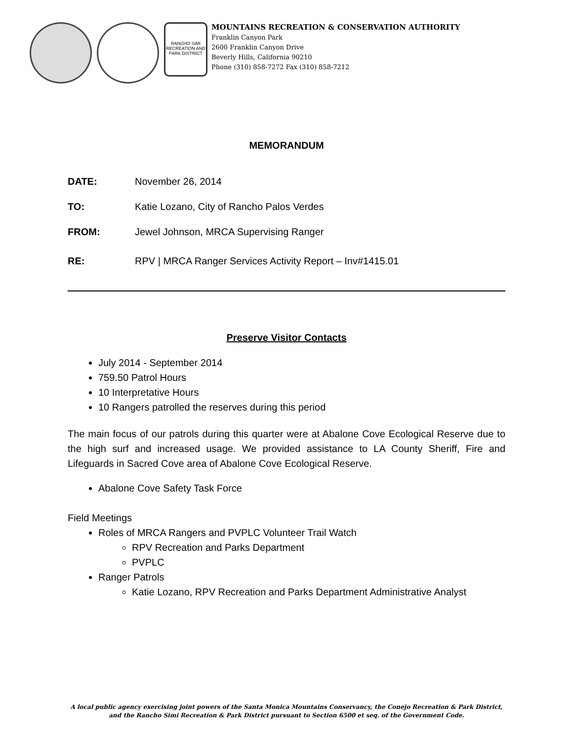RANCHO SIMI RECREATION AND PARK DISTRICT
MOUNTAINS RECREATION & CONSERVATION AUTHORITY
Franklin Canyon Park
2600 Franklin Canyon Drive
Beverly Hills, California 90210
Phone (310) 858-7272 Fax (310) 858-7212
MEMORANDUM
DATE: November 26, 2014
TO: Katie Lozano, City of Rancho Palos Verdes
FROM: Jewel Johnson, MRCA Supervising Ranger
RE: RPV | MRCA Ranger Services Activity Report – Inv#1415.01
Preserve Visitor Contacts
July 2014 - September 2014
759.50 Patrol Hours
10 Interpretative Hours
10 Rangers patrolled the reserves during this period
The main focus of our patrols during this quarter were at Abalone Cove Ecological Reserve due to the high surf and increased usage. We provided assistance to LA County Sheriff, Fire and Lifeguards in Sacred Cove area of Abalone Cove Ecological Reserve.
Abalone Cove Safety Task Force
Field Meetings
Roles of MRCA Rangers and PVPLC Volunteer Trail Watch
RPV Recreation and Parks Department
PVPLC
Ranger Patrols
Katie Lozano, RPV Recreation and Parks Department Administrative Analyst
A local public agency exercising joint powers of the Santa Monica Mountains Conservancy, the Conejo Recreation & Park District,
and the Rancho Simi Recreation & Park District pursuant to Section 6500 et seq. of the Government Code.